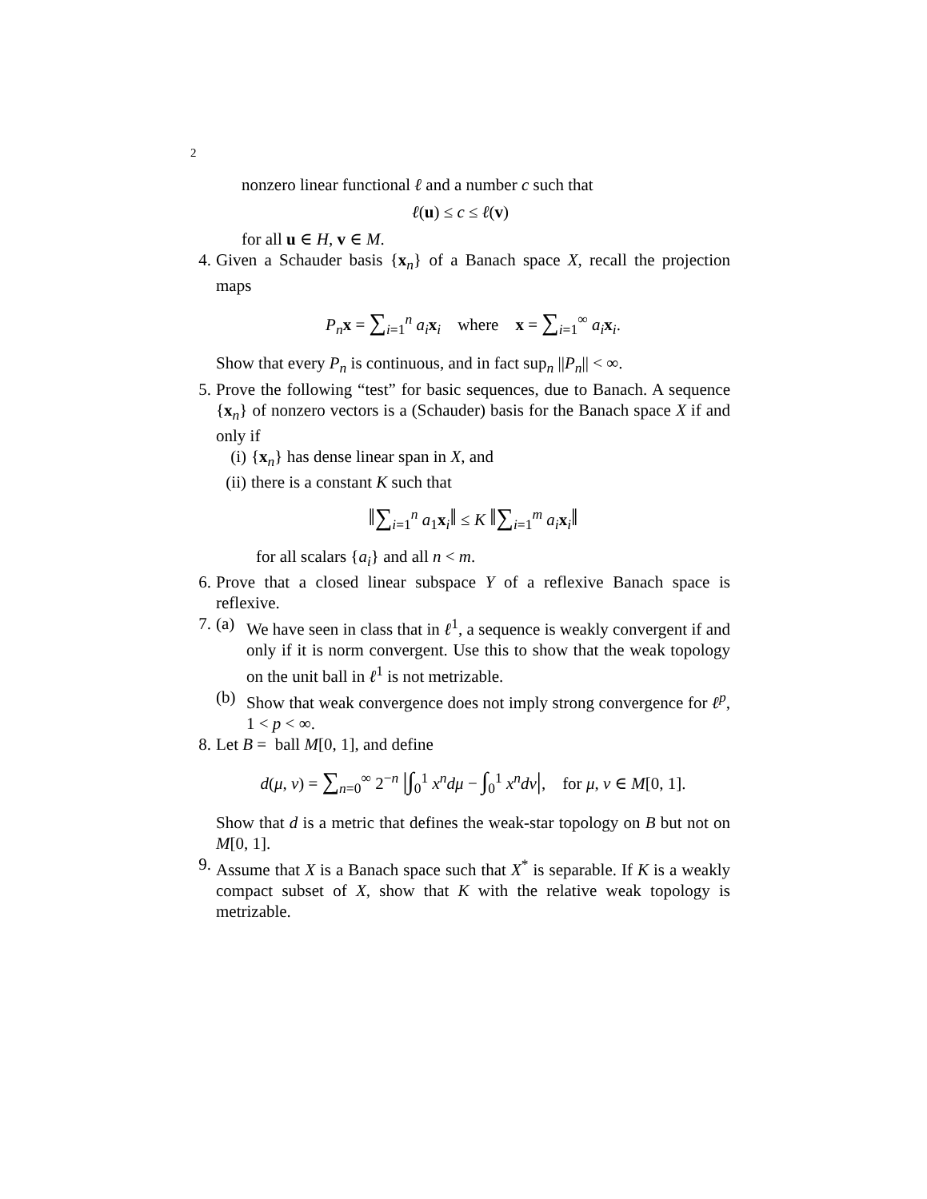2
nonzero linear functional ℓ and a number c such that
ℓ(u) ≤ c ≤ ℓ(v)
for all u ∈ H, v ∈ M.
4. Given a Schauder basis {x<sub>n</sub>} of a Banach space X, recall the projection maps
P<sub>n</sub> x = ∑<sub>i=1</sub><sup>n</sup> a<sub>i</sub> x<sub>i</sub> where x = ∑<sub>i=1</sub><sup>∞</sup> a<sub>i</sub> x<sub>i</sub>.
Show that every P<sub>n</sub> is continuous, and in fact sup<sub>n</sub> ||P<sub>n</sub>|| < ∞.
5. Prove the following “test” for basic sequences, due to Banach. A sequence {x<sub>n</sub>} of nonzero vectors is a (Schauder) basis for the Banach space X if and only if
(i) {x<sub>n</sub>} has dense linear span in X, and
(ii)
there is a constant K such that
‖∑<sub>i=1</sub><sup>n</sup> a<sub>1</sub>x<sub>i</sub>‖ ≤ K ‖∑<sub>i=1</sub><sup>m</sup> a<sub>i</sub> x<sub>i</sub>‖
for all scalars {a<sub>i</sub>} and all n < m.
6. Prove that a closed linear subspace Y of a reflexive Banach space is reflexive.
7. (a)
We have seen in class that in ℓ<sup>1</sup>, a sequence is weakly convergent if and only if it is norm convergent. Use this to show that the weak topology on the unit ball in ℓ<sup>1</sup> is not metrizable.
(b)
Show that weak convergence does not imply strong convergence for ℓ<sup>p</sup>, 1 < p < ∞.
8. Let B = ball M[0, 1], and define
d(μ, ν) = ∑<sub>n=0</sub><sup>∞</sup> 2<sup>−n</sup> |∫<sub>0</sub><sup>1</sup> x<sup>n</sup>dμ − ∫<sub>0</sub><sup>1</sup> x<sup>n</sup>dν|, for μ, ν ∈ M[0, 1].
Show that d is a metric that defines the weak-star topology on B but not on M[0, 1].
9. Assume that X is a Banach space such that X<sup>*</sup> is separable. If K is a weakly compact subset of X, show that K with the relative weak topology is metrizable.